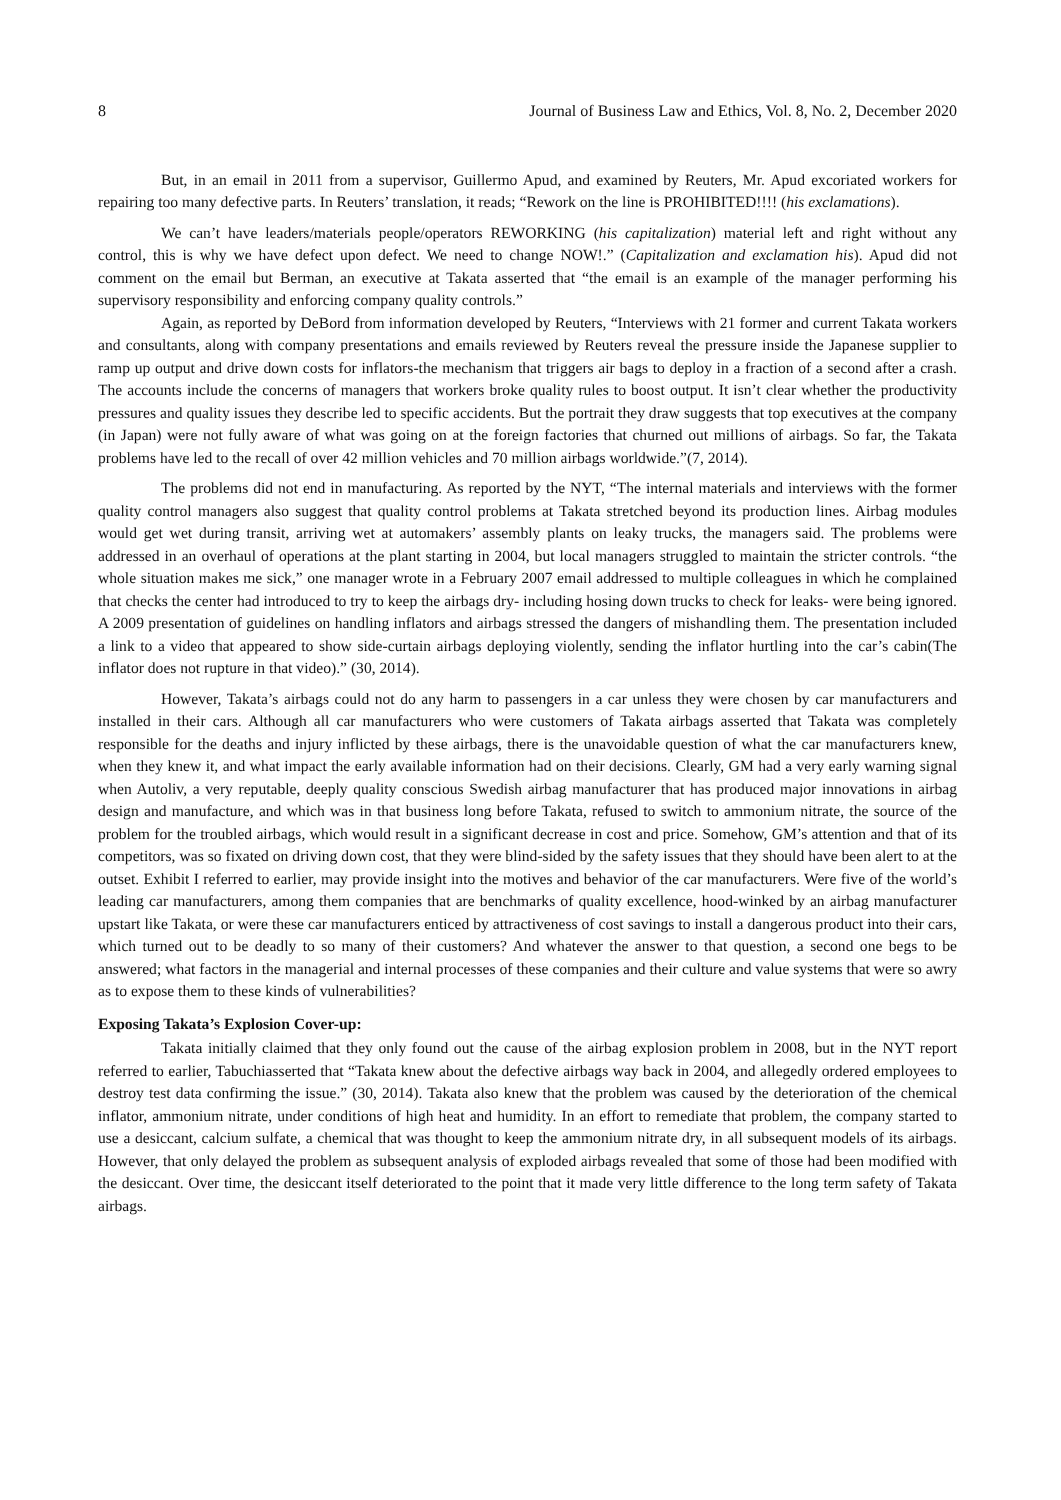8 Journal of Business Law and Ethics, Vol. 8, No. 2, December 2020
But, in an email in 2011 from a supervisor, Guillermo Apud, and examined by Reuters, Mr. Apud excoriated workers for repairing too many defective parts. In Reuters’ translation, it reads; “Rework on the line is PROHIBITED!!!! (his exclamations).
We can’t have leaders/materials people/operators REWORKING (his capitalization) material left and right without any control, this is why we have defect upon defect. We need to change NOW!.” (Capitalization and exclamation his). Apud did not comment on the email but Berman, an executive at Takata asserted that “the email is an example of the manager performing his supervisory responsibility and enforcing company quality controls.”
Again, as reported by DeBord from information developed by Reuters, “Interviews with 21 former and current Takata workers and consultants, along with company presentations and emails reviewed by Reuters reveal the pressure inside the Japanese supplier to ramp up output and drive down costs for inflators-the mechanism that triggers air bags to deploy in a fraction of a second after a crash. The accounts include the concerns of managers that workers broke quality rules to boost output. It isn’t clear whether the productivity pressures and quality issues they describe led to specific accidents. But the portrait they draw suggests that top executives at the company (in Japan) were not fully aware of what was going on at the foreign factories that churned out millions of airbags. So far, the Takata problems have led to the recall of over 42 million vehicles and 70 million airbags worldwide.”(7, 2014).
The problems did not end in manufacturing. As reported by the NYT, “The internal materials and interviews with the former quality control managers also suggest that quality control problems at Takata stretched beyond its production lines. Airbag modules would get wet during transit, arriving wet at automakers’ assembly plants on leaky trucks, the managers said. The problems were addressed in an overhaul of operations at the plant starting in 2004, but local managers struggled to maintain the stricter controls. “the whole situation makes me sick,” one manager wrote in a February 2007 email addressed to multiple colleagues in which he complained that checks the center had introduced to try to keep the airbags dry- including hosing down trucks to check for leaks- were being ignored. A 2009 presentation of guidelines on handling inflators and airbags stressed the dangers of mishandling them. The presentation included a link to a video that appeared to show side-curtain airbags deploying violently, sending the inflator hurtling into the car’s cabin(The inflator does not rupture in that video).” (30, 2014).
However, Takata’s airbags could not do any harm to passengers in a car unless they were chosen by car manufacturers and installed in their cars. Although all car manufacturers who were customers of Takata airbags asserted that Takata was completely responsible for the deaths and injury inflicted by these airbags, there is the unavoidable question of what the car manufacturers knew, when they knew it, and what impact the early available information had on their decisions. Clearly, GM had a very early warning signal when Autoliv, a very reputable, deeply quality conscious Swedish airbag manufacturer that has produced major innovations in airbag design and manufacture, and which was in that business long before Takata, refused to switch to ammonium nitrate, the source of the problem for the troubled airbags, which would result in a significant decrease in cost and price. Somehow, GM’s attention and that of its competitors, was so fixated on driving down cost, that they were blind-sided by the safety issues that they should have been alert to at the outset. Exhibit I referred to earlier, may provide insight into the motives and behavior of the car manufacturers. Were five of the world’s leading car manufacturers, among them companies that are benchmarks of quality excellence, hood-winked by an airbag manufacturer upstart like Takata, or were these car manufacturers enticed by attractiveness of cost savings to install a dangerous product into their cars, which turned out to be deadly to so many of their customers? And whatever the answer to that question, a second one begs to be answered; what factors in the managerial and internal processes of these companies and their culture and value systems that were so awry as to expose them to these kinds of vulnerabilities?
Exposing Takata’s Explosion Cover-up:
Takata initially claimed that they only found out the cause of the airbag explosion problem in 2008, but in the NYT report referred to earlier, Tabuchiasserted that “Takata knew about the defective airbags way back in 2004, and allegedly ordered employees to destroy test data confirming the issue.” (30, 2014). Takata also knew that the problem was caused by the deterioration of the chemical inflator, ammonium nitrate, under conditions of high heat and humidity. In an effort to remediate that problem, the company started to use a desiccant, calcium sulfate, a chemical that was thought to keep the ammonium nitrate dry, in all subsequent models of its airbags. However, that only delayed the problem as subsequent analysis of exploded airbags revealed that some of those had been modified with the desiccant. Over time, the desiccant itself deteriorated to the point that it made very little difference to the long term safety of Takata airbags.